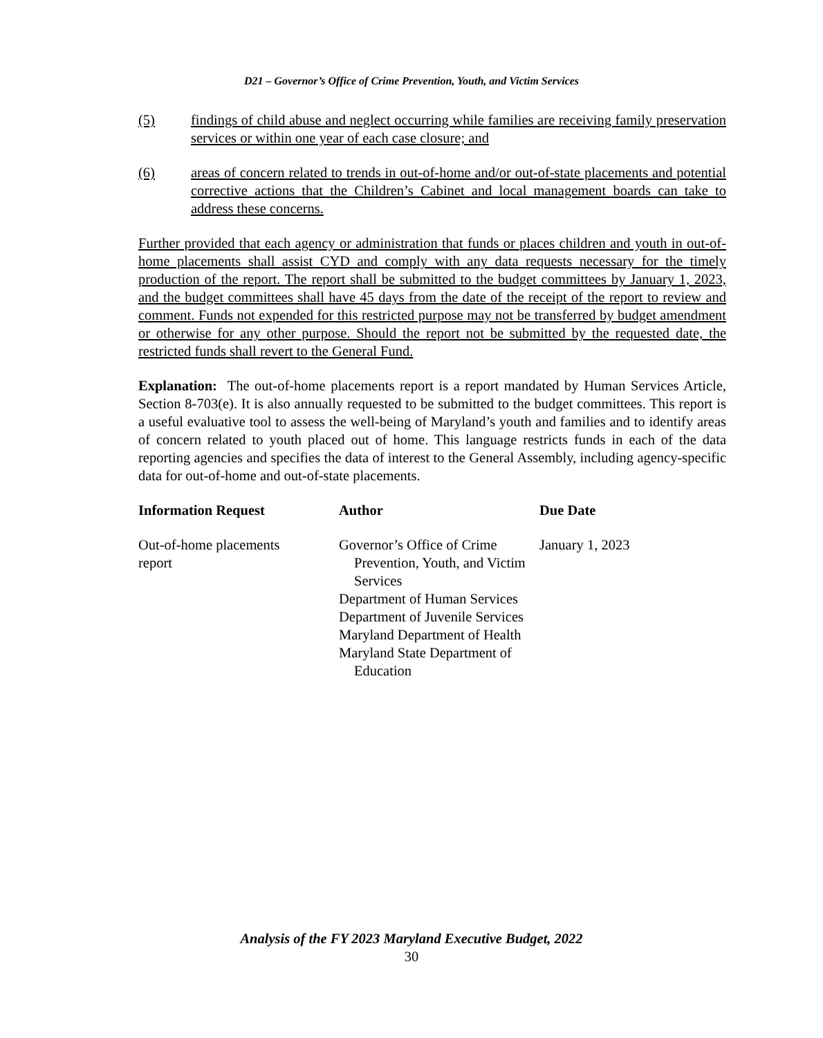D21 – Governor’s Office of Crime Prevention, Youth, and Victim Services
(5) findings of child abuse and neglect occurring while families are receiving family preservation services or within one year of each case closure; and
(6) areas of concern related to trends in out-of-home and/or out-of-state placements and potential corrective actions that the Children’s Cabinet and local management boards can take to address these concerns.
Further provided that each agency or administration that funds or places children and youth in out-of-home placements shall assist CYD and comply with any data requests necessary for the timely production of the report. The report shall be submitted to the budget committees by January 1, 2023, and the budget committees shall have 45 days from the date of the receipt of the report to review and comment. Funds not expended for this restricted purpose may not be transferred by budget amendment or otherwise for any other purpose. Should the report not be submitted by the requested date, the restricted funds shall revert to the General Fund.
Explanation: The out-of-home placements report is a report mandated by Human Services Article, Section 8-703(e). It is also annually requested to be submitted to the budget committees. This report is a useful evaluative tool to assess the well-being of Maryland’s youth and families and to identify areas of concern related to youth placed out of home. This language restricts funds in each of the data reporting agencies and specifies the data of interest to the General Assembly, including agency-specific data for out-of-home and out-of-state placements.
| Information Request | Author | Due Date |
| --- | --- | --- |
| Out-of-home placements report | Governor’s Office of Crime Prevention, Youth, and Victim Services Department of Human Services Department of Juvenile Services Maryland Department of Health Maryland State Department of Education | January 1, 2023 |
Analysis of the FY 2023 Maryland Executive Budget, 2022
30